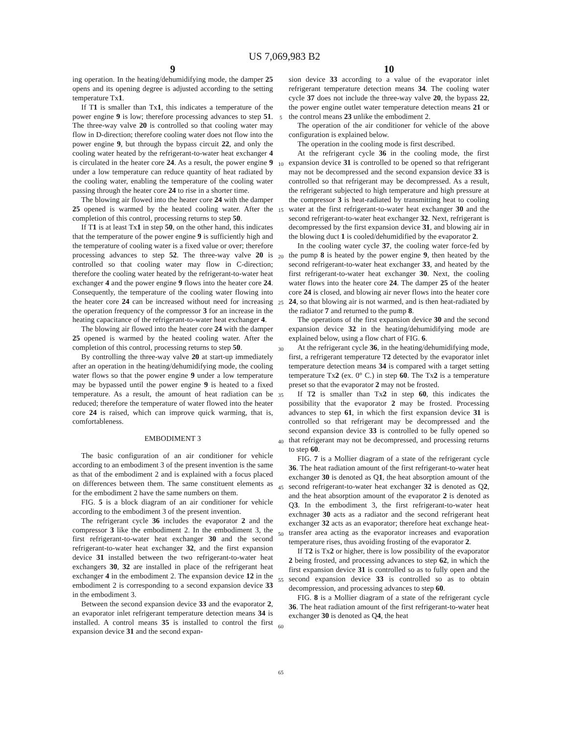US 7,069,983 B2
9
ing operation. In the heating/dehumidifying mode, the damper 25 opens and its opening degree is adjusted according to the setting temperature Tx1.
If T1 is smaller than Tx1, this indicates a temperature of the power engine 9 is low; therefore processing advances to step 51. The three-way valve 20 is controlled so that cooling water may flow in D-direction; therefore cooling water does not flow into the power engine 9, but through the bypass circuit 22, and only the cooling water heated by the refrigerant-to-water heat exchanger 4 is circulated in the heater core 24. As a result, the power engine 9 under a low temperature can reduce quantity of heat radiated by the cooling water, enabling the temperature of the cooling water passing through the heater core 24 to rise in a shorter time.
The blowing air flowed into the heater core 24 with the damper 25 opened is warmed by the heated cooling water. After the completion of this control, processing returns to step 50.
If T1 is at least Tx1 in step 50, on the other hand, this indicates that the temperature of the power engine 9 is sufficiently high and the temperature of cooling water is a fixed value or over; therefore processing advances to step 52. The three-way valve 20 is controlled so that cooling water may flow in C-direction; therefore the cooling water heated by the refrigerant-to-water heat exchanger 4 and the power engine 9 flows into the heater core 24. Consequently, the temperature of the cooling water flowing into the heater core 24 can be increased without need for increasing the operation frequency of the compressor 3 for an increase in the heating capacitance of the refrigerant-to-water heat exchanger 4.
The blowing air flowed into the heater core 24 with the damper 25 opened is warmed by the heated cooling water. After the completion of this control, processing returns to step 50.
By controlling the three-way valve 20 at start-up immediately after an operation in the heating/dehumidifying mode, the cooling water flows so that the power engine 9 under a low temperature may be bypassed until the power engine 9 is heated to a fixed temperature. As a result, the amount of heat radiation can be reduced; therefore the temperature of water flowed into the heater core 24 is raised, which can improve quick warming, that is, comfortableness.
EMBODIMENT 3
The basic configuration of an air conditioner for vehicle according to an embodiment 3 of the present invention is the same as that of the embodiment 2 and is explained with a focus placed on differences between them. The same constituent elements as for the embodiment 2 have the same numbers on them.
FIG. 5 is a block diagram of an air conditioner for vehicle according to the embodiment 3 of the present invention.
The refrigerant cycle 36 includes the evaporator 2 and the compressor 3 like the embodiment 2. In the embodiment 3, the first refrigerant-to-water heat exchanger 30 and the second refrigerant-to-water heat exchanger 32, and the first expansion device 31 installed between the two refrigerant-to-water heat exchangers 30, 32 are installed in place of the refrigerant heat exchanger 4 in the embodiment 2. The expansion device 12 in the embodiment 2 is corresponding to a second expansion device 33 in the embodiment 3.
Between the second expansion device 33 and the evaporator 2, an evaporator inlet refrigerant temperature detection means 34 is installed. A control means 35 is installed to control the first expansion device 31 and the second expan-
5
10
15
20
25
30
35
40
45
50
55
60
65
10
sion device 33 according to a value of the evaporator inlet refrigerant temperature detection means 34. The cooling water cycle 37 does not include the three-way valve 20, the bypass 22, the power engine outlet water temperature detection means 21 or the control means 23 unlike the embodiment 2.
The operation of the air conditioner for vehicle of the above configuration is explained below.
The operation in the cooling mode is first described.
At the refrigerant cycle 36 in the cooling mode, the first expansion device 31 is controlled to be opened so that refrigerant may not be decompressed and the second expansion device 33 is controlled so that refrigerant may be decompressed. As a result, the refrigerant subjected to high temperature and high pressure at the compressor 3 is heat-radiated by transmitting heat to cooling water at the first refrigerant-to-water heat exchanger 30 and the second refrigerant-to-water heat exchanger 32. Next, refrigerant is decompressed by the first expansion device 31, and blowing air in the blowing duct 1 is cooled/dehumidified by the evaporator 2.
In the cooling water cycle 37, the cooling water force-fed by the pump 8 is heated by the power engine 9, then heated by the second refrigerant-to-water heat exchanger 33, and heated by the first refrigerant-to-water heat exchanger 30. Next, the cooling water flows into the heater core 24. The damper 25 of the heater core 24 is closed, and blowing air never flows into the heater core 24, so that blowing air is not warmed, and is then heat-radiated by the radiator 7 and returned to the pump 8.
The operations of the first expansion device 30 and the second expansion device 32 in the heating/dehumidifying mode are explained below, using a flow chart of FIG. 6.
At the refrigerant cycle 36, in the heating/dehumidifying mode, first, a refrigerant temperature T2 detected by the evaporator inlet temperature detection means 34 is compared with a target setting temperature Tx2 (ex. 0° C.) in step 60. The Tx2 is a temperature preset so that the evaporator 2 may not be frosted.
If T2 is smaller than Tx2 in step 60, this indicates the possibility that the evaporator 2 may be frosted. Processing advances to step 61, in which the first expansion device 31 is controlled so that refrigerant may be decompressed and the second expansion device 33 is controlled to be fully opened so that refrigerant may not be decompressed, and processing returns to step 60.
FIG. 7 is a Mollier diagram of a state of the refrigerant cycle 36. The heat radiation amount of the first refrigerant-to-water heat exchanger 30 is denoted as Q1, the heat absorption amount of the second refrigerant-to-water heat exchanger 32 is denoted as Q2, and the heat absorption amount of the evaporator 2 is denoted as Q3. In the embodiment 3, the first refrigerant-to-water heat exchnager 30 acts as a radiator and the second refrigerant heat exchanger 32 acts as an evaporator; therefore heat exchange heat-transfer area acting as the evaporator increases and evaporation temperature rises, thus avoiding frosting of the evaporator 2.
If T2 is Tx2 or higher, there is low possibility of the evaporator 2 being frosted, and processing advances to step 62, in which the first expansion device 31 is controlled so as to fully open and the second expansion device 33 is controlled so as to obtain decompression, and processing advances to step 60.
FIG. 8 is a Mollier diagram of a state of the refrigerant cycle 36. The heat radiation amount of the first refrigerant-to-water heat exchanger 30 is denoted as Q4, the heat